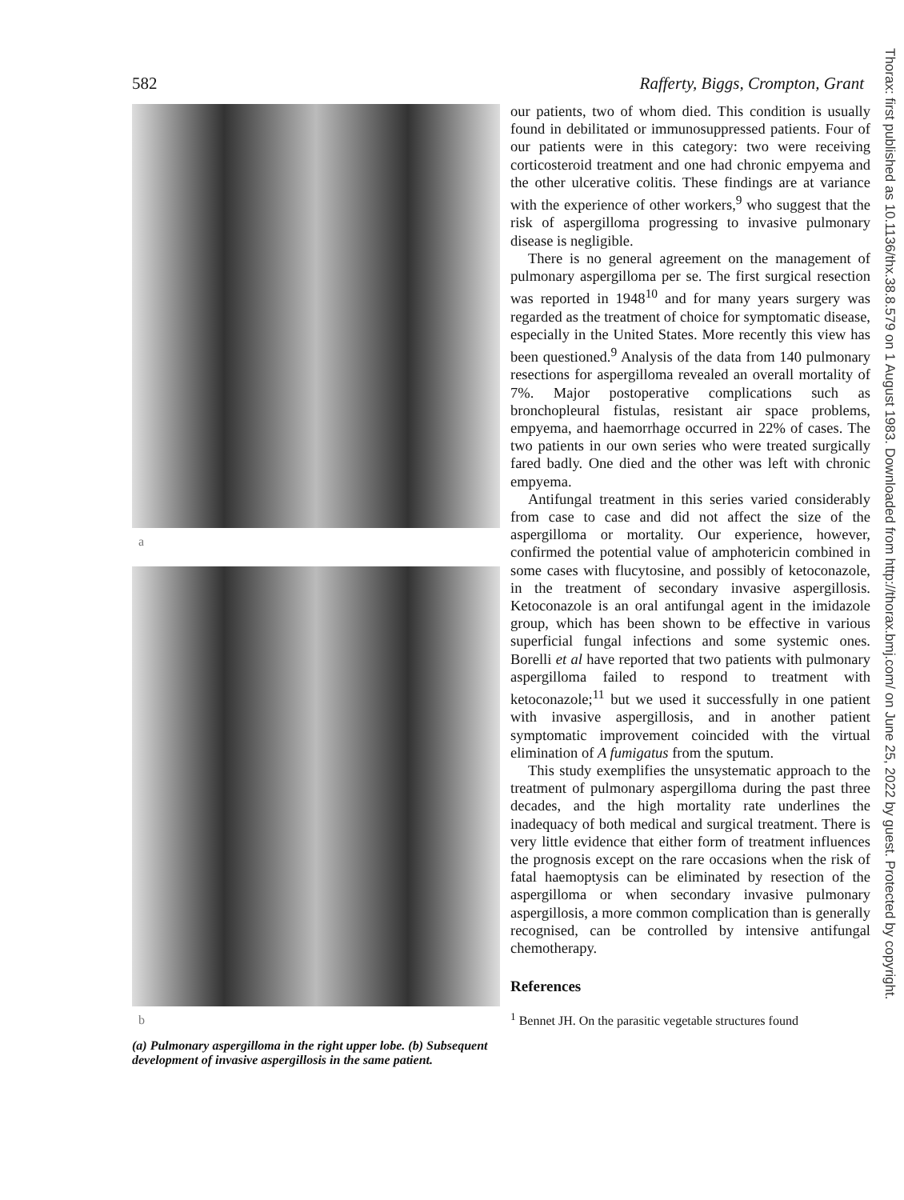582 Rafferty, Biggs, Crompton, Grant
a
b
(a) Pulmonary aspergilloma in the right upper lobe. (b) Subsequent development of invasive aspergillosis in the same patient.
our patients, two of whom died. This condition is usually found in debilitated or immunosuppressed patients. Four of our patients were in this category: two were receiving corticosteroid treatment and one had chronic empyema and the other ulcerative colitis. These findings are at variance with the experience of other workers,<sup>9</sup> who suggest that the risk of aspergilloma progressing to invasive pulmonary disease is negligible.
There is no general agreement on the management of pulmonary aspergilloma per se. The first surgical resection was reported in 1948<sup>10</sup> and for many years surgery was regarded as the treatment of choice for symptomatic disease, especially in the United States. More recently this view has been questioned.<sup>9</sup> Analysis of the data from 140 pulmonary resections for aspergilloma revealed an overall mortality of 7%. Major postoperative complications such as bronchopleural fistulas, resistant air space problems, empyema, and haemorrhage occurred in 22% of cases. The two patients in our own series who were treated surgically fared badly. One died and the other was left with chronic empyema.
Antifungal treatment in this series varied considerably from case to case and did not affect the size of the aspergilloma or mortality. Our experience, however, confirmed the potential value of amphotericin combined in some cases with flucytosine, and possibly of ketoconazole, in the treatment of secondary invasive aspergillosis. Ketoconazole is an oral antifungal agent in the imidazole group, which has been shown to be effective in various superficial fungal infections and some systemic ones. Borelli et al have reported that two patients with pulmonary aspergilloma failed to respond to treatment with ketoconazole;<sup>11</sup> but we used it successfully in one patient with invasive aspergillosis, and in another patient symptomatic improvement coincided with the virtual elimination of A fumigatus from the sputum.
This study exemplifies the unsystematic approach to the treatment of pulmonary aspergilloma during the past three decades, and the high mortality rate underlines the inadequacy of both medical and surgical treatment. There is very little evidence that either form of treatment influences the prognosis except on the rare occasions when the risk of fatal haemoptysis can be eliminated by resection of the aspergilloma or when secondary invasive pulmonary aspergillosis, a more common complication than is generally recognised, can be controlled by intensive antifungal chemotherapy.
References
<sup>1</sup> Bennet JH. On the parasitic vegetable structures found
Thorax: first published as 10.1136/thx.38.8.579 on 1 August 1983. Downloaded from http://thorax.bmj.com/ on June 25, 2022 by guest. Protected by copyright.